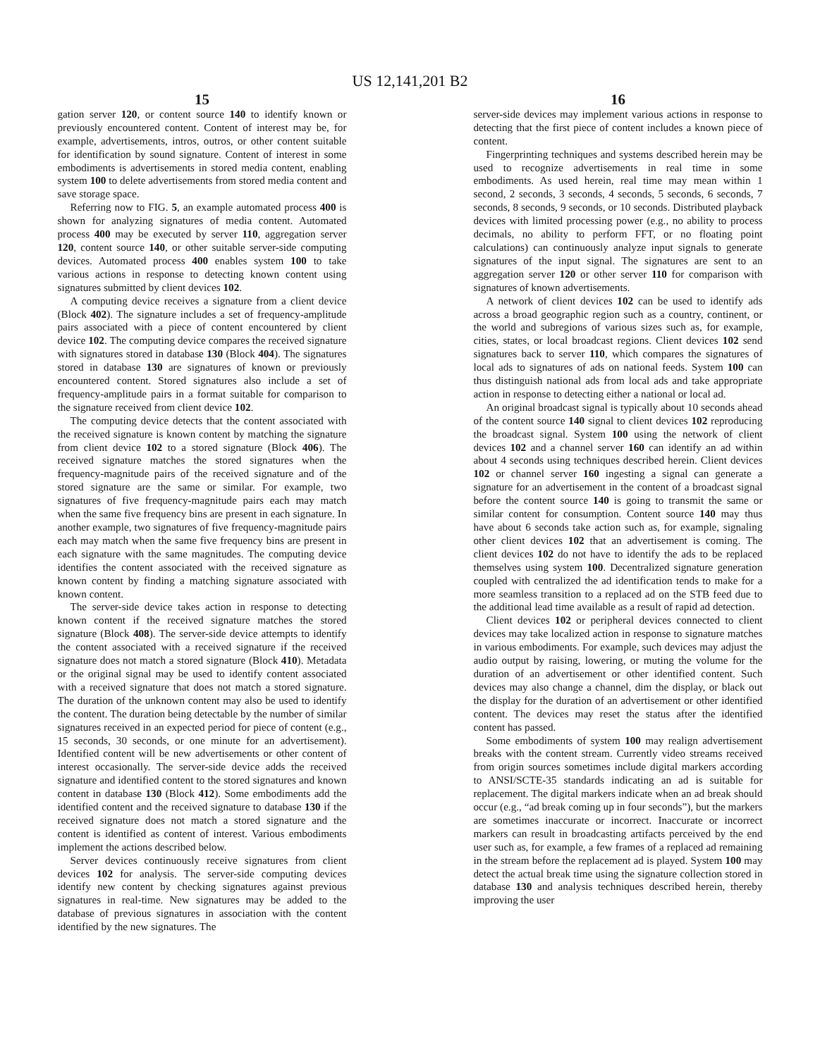US 12,141,201 B2
15
gation server 120, or content source 140 to identify known or previously encountered content. Content of interest may be, for example, advertisements, intros, outros, or other content suitable for identification by sound signature. Content of interest in some embodiments is advertisements in stored media content, enabling system 100 to delete advertisements from stored media content and save storage space.
Referring now to FIG. 5, an example automated process 400 is shown for analyzing signatures of media content. Automated process 400 may be executed by server 110, aggregation server 120, content source 140, or other suitable server-side computing devices. Automated process 400 enables system 100 to take various actions in response to detecting known content using signatures submitted by client devices 102.
A computing device receives a signature from a client device (Block 402). The signature includes a set of frequency-amplitude pairs associated with a piece of content encountered by client device 102. The computing device compares the received signature with signatures stored in database 130 (Block 404). The signatures stored in database 130 are signatures of known or previously encountered content. Stored signatures also include a set of frequency-amplitude pairs in a format suitable for comparison to the signature received from client device 102.
The computing device detects that the content associated with the received signature is known content by matching the signature from client device 102 to a stored signature (Block 406). The received signature matches the stored signatures when the frequency-magnitude pairs of the received signature and of the stored signature are the same or similar. For example, two signatures of five frequency-magnitude pairs each may match when the same five frequency bins are present in each signature. In another example, two signatures of five frequency-magnitude pairs each may match when the same five frequency bins are present in each signature with the same magnitudes. The computing device identifies the content associated with the received signature as known content by finding a matching signature associated with known content.
The server-side device takes action in response to detecting known content if the received signature matches the stored signature (Block 408). The server-side device attempts to identify the content associated with a received signature if the received signature does not match a stored signature (Block 410). Metadata or the original signal may be used to identify content associated with a received signature that does not match a stored signature. The duration of the unknown content may also be used to identify the content. The duration being detectable by the number of similar signatures received in an expected period for piece of content (e.g., 15 seconds, 30 seconds, or one minute for an advertisement). Identified content will be new advertisements or other content of interest occasionally. The server-side device adds the received signature and identified content to the stored signatures and known content in database 130 (Block 412). Some embodiments add the identified content and the received signature to database 130 if the received signature does not match a stored signature and the content is identified as content of interest. Various embodiments implement the actions described below.
Server devices continuously receive signatures from client devices 102 for analysis. The server-side computing devices identify new content by checking signatures against previous signatures in real-time. New signatures may be added to the database of previous signatures in association with the content identified by the new signatures. The
16
server-side devices may implement various actions in response to detecting that the first piece of content includes a known piece of content.
Fingerprinting techniques and systems described herein may be used to recognize advertisements in real time in some embodiments. As used herein, real time may mean within 1 second, 2 seconds, 3 seconds, 4 seconds, 5 seconds, 6 seconds, 7 seconds, 8 seconds, 9 seconds, or 10 seconds. Distributed playback devices with limited processing power (e.g., no ability to process decimals, no ability to perform FFT, or no floating point calculations) can continuously analyze input signals to generate signatures of the input signal. The signatures are sent to an aggregation server 120 or other server 110 for comparison with signatures of known advertisements.
A network of client devices 102 can be used to identify ads across a broad geographic region such as a country, continent, or the world and subregions of various sizes such as, for example, cities, states, or local broadcast regions. Client devices 102 send signatures back to server 110, which compares the signatures of local ads to signatures of ads on national feeds. System 100 can thus distinguish national ads from local ads and take appropriate action in response to detecting either a national or local ad.
An original broadcast signal is typically about 10 seconds ahead of the content source 140 signal to client devices 102 reproducing the broadcast signal. System 100 using the network of client devices 102 and a channel server 160 can identify an ad within about 4 seconds using techniques described herein. Client devices 102 or channel server 160 ingesting a signal can generate a signature for an advertisement in the content of a broadcast signal before the content source 140 is going to transmit the same or similar content for consumption. Content source 140 may thus have about 6 seconds take action such as, for example, signaling other client devices 102 that an advertisement is coming. The client devices 102 do not have to identify the ads to be replaced themselves using system 100. Decentralized signature generation coupled with centralized the ad identification tends to make for a more seamless transition to a replaced ad on the STB feed due to the additional lead time available as a result of rapid ad detection.
Client devices 102 or peripheral devices connected to client devices may take localized action in response to signature matches in various embodiments. For example, such devices may adjust the audio output by raising, lowering, or muting the volume for the duration of an advertisement or other identified content. Such devices may also change a channel, dim the display, or black out the display for the duration of an advertisement or other identified content. The devices may reset the status after the identified content has passed.
Some embodiments of system 100 may realign advertisement breaks with the content stream. Currently video streams received from origin sources sometimes include digital markers according to ANSI/SCTE-35 standards indicating an ad is suitable for replacement. The digital markers indicate when an ad break should occur (e.g., “ad break coming up in four seconds”), but the markers are sometimes inaccurate or incorrect. Inaccurate or incorrect markers can result in broadcasting artifacts perceived by the end user such as, for example, a few frames of a replaced ad remaining in the stream before the replacement ad is played. System 100 may detect the actual break time using the signature collection stored in database 130 and analysis techniques described herein, thereby improving the user